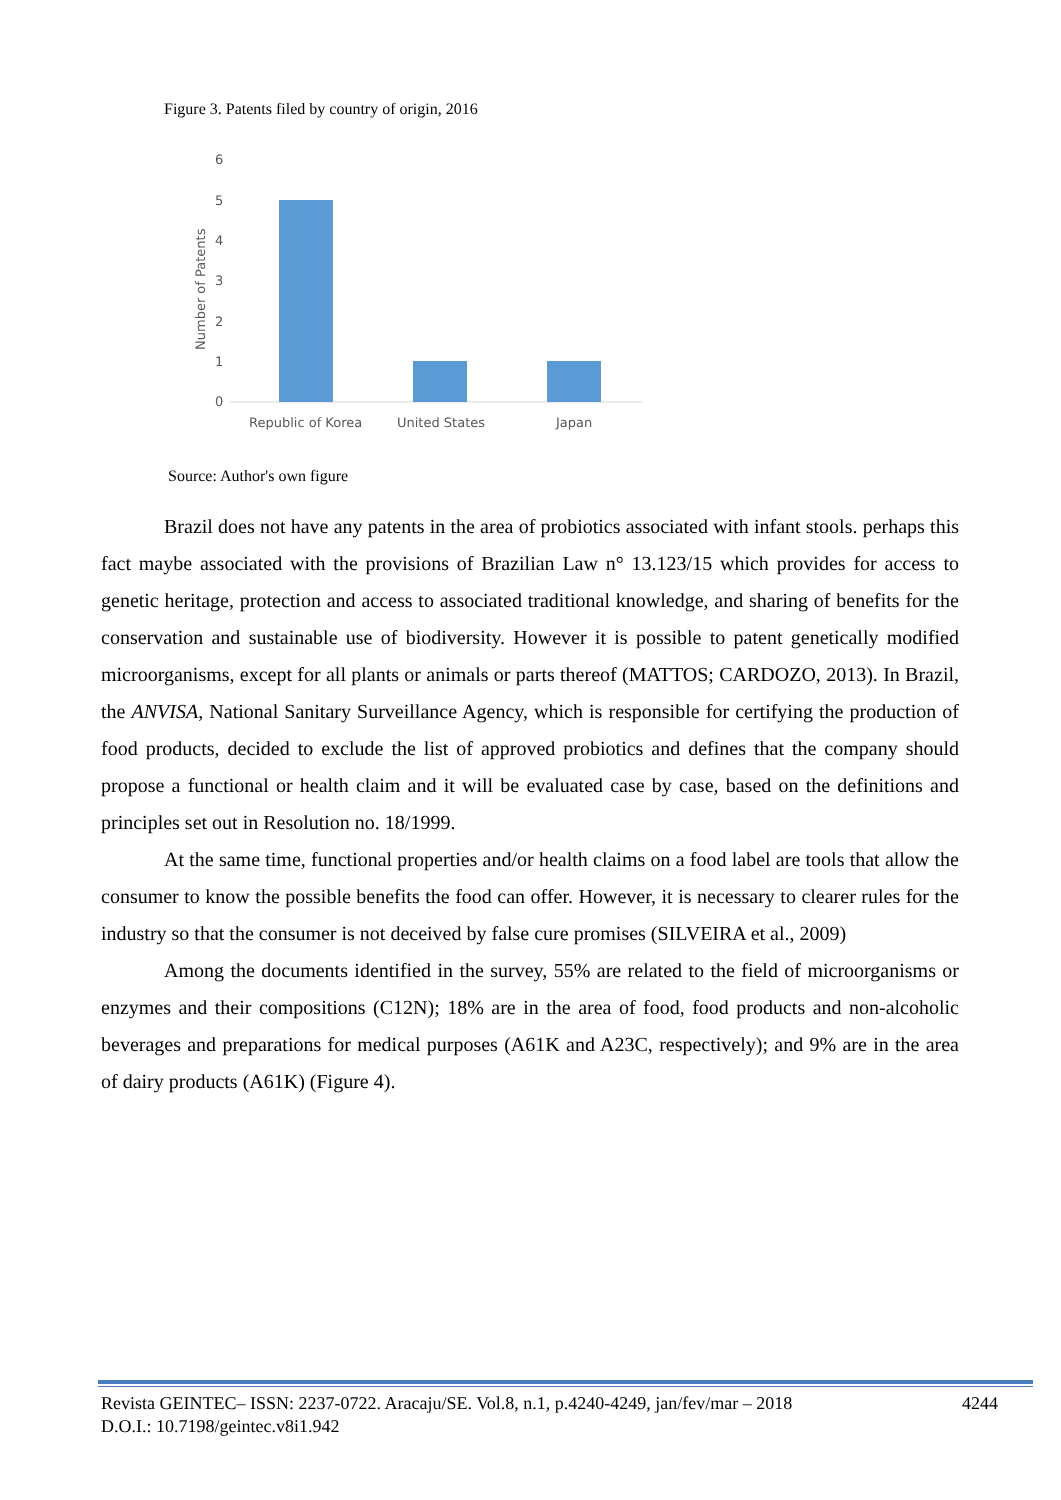Figure 3. Patents filed by country of origin, 2016
6
5
4
3
2
1
0
Number of Patents
Republic of Korea
United States
Japan
Source: Author's own figure
Brazil does not have any patents in the area of probiotics associated with infant stools. perhaps this fact maybe associated with the provisions of Brazilian Law n° 13.123/15 which provides for access to genetic heritage, protection and access to associated traditional knowledge, and sharing of benefits for the conservation and sustainable use of biodiversity. However it is possible to patent genetically modified microorganisms, except for all plants or animals or parts thereof (MATTOS; CARDOZO, 2013). In Brazil, the ANVISA, National Sanitary Surveillance Agency, which is responsible for certifying the production of food products, decided to exclude the list of approved probiotics and defines that the company should propose a functional or health claim and it will be evaluated case by case, based on the definitions and principles set out in Resolution no. 18/1999.
At the same time, functional properties and/or health claims on a food label are tools that allow the consumer to know the possible benefits the food can offer. However, it is necessary to clearer rules for the industry so that the consumer is not deceived by false cure promises (SILVEIRA et al., 2009)
Among the documents identified in the survey, 55% are related to the field of microorganisms or enzymes and their compositions (C12N); 18% are in the area of food, food products and non-alcoholic beverages and preparations for medical purposes (A61K and A23C, respectively); and 9% are in the area of dairy products (A61K) (Figure 4).
4244 Revista GEINTEC– ISSN: 2237-0722. Aracaju/SE. Vol.8, n.1, p.4240-4249, jan/fev/mar – 2018
D.O.I.: 10.7198/geintec.v8i1.942